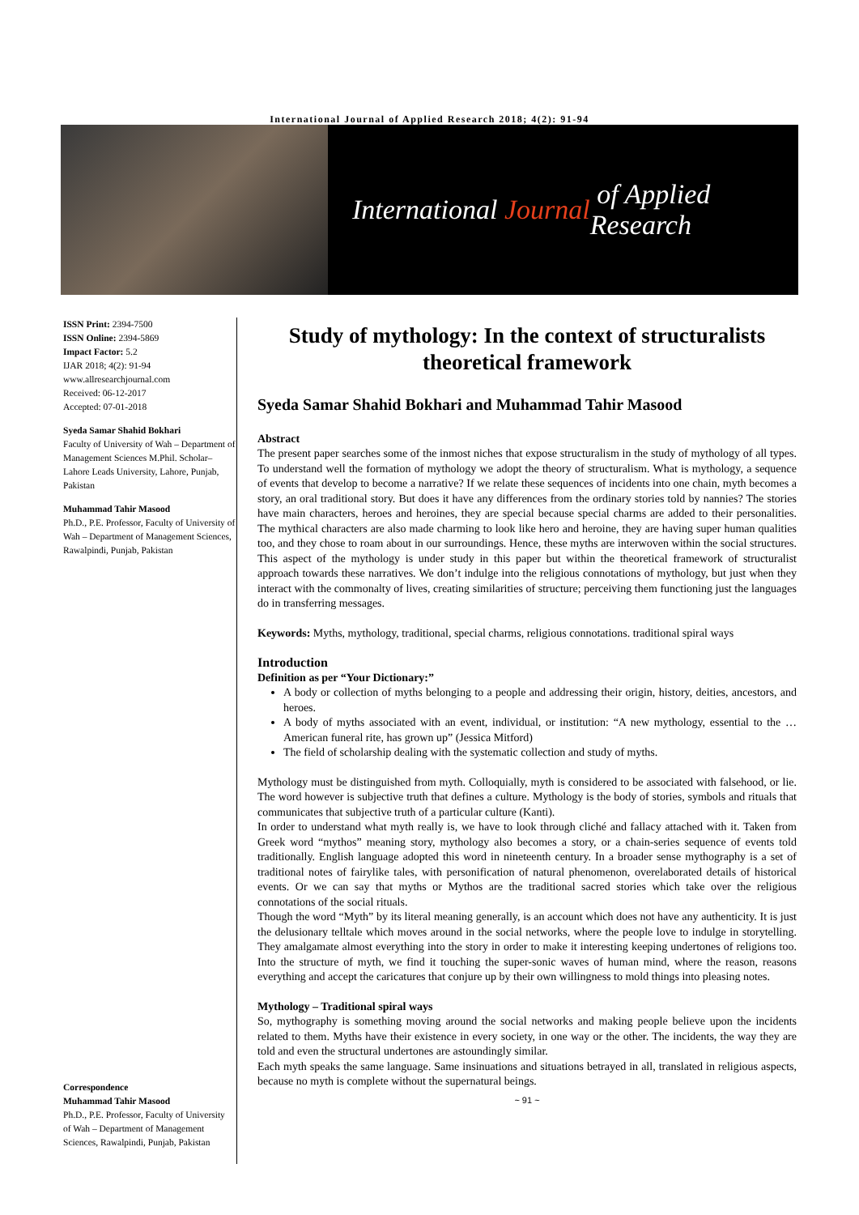International Journal of Applied Research 2018; 4(2): 91-94
International Journal of Applied Research
ISSN Print: 2394-7500
ISSN Online: 2394-5869
Impact Factor: 5.2
IJAR 2018; 4(2): 91-94
www.allresearchjournal.com
Received: 06-12-2017
Accepted: 07-01-2018
Syeda Samar Shahid Bokhari
Faculty of University of Wah – Department of Management Sciences M.Phil. Scholar– Lahore Leads University, Lahore, Punjab, Pakistan
Muhammad Tahir Masood
Ph.D., P.E. Professor, Faculty of University of Wah – Department of Management Sciences, Rawalpindi, Punjab, Pakistan
Correspondence
Muhammad Tahir Masood
Ph.D., P.E. Professor, Faculty of University of Wah – Department of Management Sciences, Rawalpindi, Punjab, Pakistan
Study of mythology: In the context of structuralists theoretical framework
Syeda Samar Shahid Bokhari and Muhammad Tahir Masood
Abstract
The present paper searches some of the inmost niches that expose structuralism in the study of mythology of all types. To understand well the formation of mythology we adopt the theory of structuralism. What is mythology, a sequence of events that develop to become a narrative? If we relate these sequences of incidents into one chain, myth becomes a story, an oral traditional story. But does it have any differences from the ordinary stories told by nannies? The stories have main characters, heroes and heroines, they are special because special charms are added to their personalities. The mythical characters are also made charming to look like hero and heroine, they are having super human qualities too, and they chose to roam about in our surroundings. Hence, these myths are interwoven within the social structures. This aspect of the mythology is under study in this paper but within the theoretical framework of structuralist approach towards these narratives. We don’t indulge into the religious connotations of mythology, but just when they interact with the commonalty of lives, creating similarities of structure; perceiving them functioning just the languages do in transferring messages.
Keywords: Myths, mythology, traditional, special charms, religious connotations. traditional spiral ways
Introduction
Definition as per “Your Dictionary:”
A body or collection of myths belonging to a people and addressing their origin, history, deities, ancestors, and heroes.
A body of myths associated with an event, individual, or institution: “A new mythology, essential to the … American funeral rite, has grown up” (Jessica Mitford)
The field of scholarship dealing with the systematic collection and study of myths.
Mythology must be distinguished from myth. Colloquially, myth is considered to be associated with falsehood, or lie. The word however is subjective truth that defines a culture. Mythology is the body of stories, symbols and rituals that communicates that subjective truth of a particular culture (Kanti).
In order to understand what myth really is, we have to look through cliché and fallacy attached with it. Taken from Greek word “mythos” meaning story, mythology also becomes a story, or a chain-series sequence of events told traditionally. English language adopted this word in nineteenth century. In a broader sense mythography is a set of traditional notes of fairylike tales, with personification of natural phenomenon, overelaborated details of historical events. Or we can say that myths or Mythos are the traditional sacred stories which take over the religious connotations of the social rituals.
Though the word “Myth” by its literal meaning generally, is an account which does not have any authenticity. It is just the delusionary telltale which moves around in the social networks, where the people love to indulge in storytelling. They amalgamate almost everything into the story in order to make it interesting keeping undertones of religions too. Into the structure of myth, we find it touching the super-sonic waves of human mind, where the reason, reasons everything and accept the caricatures that conjure up by their own willingness to mold things into pleasing notes.
Mythology – Traditional spiral ways
So, mythography is something moving around the social networks and making people believe upon the incidents related to them. Myths have their existence in every society, in one way or the other. The incidents, the way they are told and even the structural undertones are astoundingly similar.
Each myth speaks the same language. Same insinuations and situations betrayed in all, translated in religious aspects, because no myth is complete without the supernatural beings.
~ 91 ~